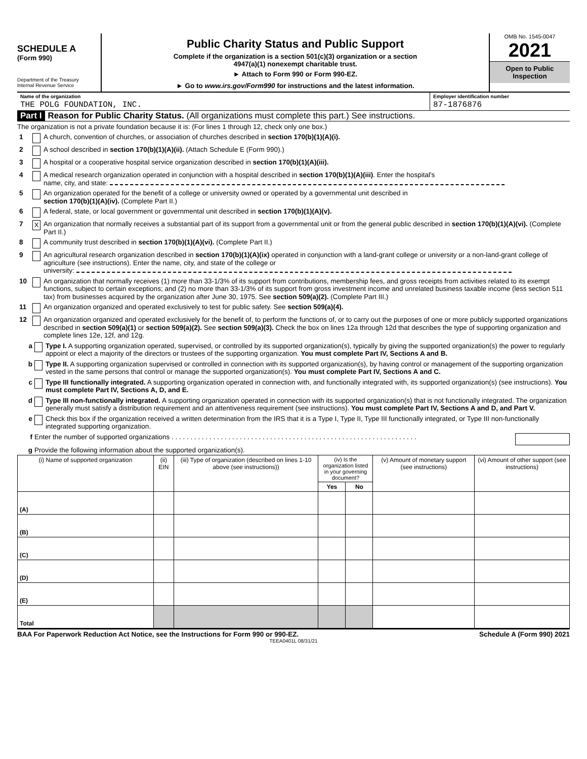SCHEDULE A
(Form 990)
Department of the Treasury
Internal Revenue Service
Public Charity Status and Public Support
Complete if the organization is a section 501(c)(3) organization or a section
4947(a)(1) nonexempt charitable trust.
► Attach to Form 990 or Form 990-EZ.
► Go to www.irs.gov/Form990 for instructions and the latest information.
OMB No. 1545-0047
2021
Open to Public
Inspection
Name of the organization
THE POLG FOUNDATION, INC.
Employer identification number
87-1876876
Part I Reason for Public Charity Status. (All organizations must complete this part.) See instructions.
The organization is not a private foundation because it is: (For lines 1 through 12, check only one box.)
1 A church, convention of churches, or association of churches described in section 170(b)(1)(A)(i).
2 A school described in section 170(b)(1)(A)(ii). (Attach Schedule E (Form 990).)
3 A hospital or a cooperative hospital service organization described in section 170(b)(1)(A)(iii).
4 A medical research organization operated in conjunction with a hospital described in section 170(b)(1)(A)(iii). Enter the hospital's
name, city, and state:
5 An organization operated for the benefit of a college or university owned or operated by a governmental unit described in
section 170(b)(1)(A)(iv). (Complete Part II.)
6 A federal, state, or local government or governmental unit described in section 170(b)(1)(A)(v).
7 X An organization that normally receives a substantial part of its support from a governmental unit or from the general public described in section 170(b)(1)(A)(vi). (Complete Part II.)
8 A community trust described in section 170(b)(1)(A)(vi). (Complete Part II.)
9 An agricultural research organization described in section 170(b)(1)(A)(ix) operated in conjunction with a land-grant college or university or a non-land-grant college of agriculture (see instructions). Enter the name, city, and state of the college or
university:
10 An organization that normally receives (1) more than 33-1/3% of its support from contributions, membership fees, and gross receipts from activities related to its exempt functions, subject to certain exceptions; and (2) no more than 33-1/3% of its support from gross investment income and unrelated business taxable income (less section 511 tax) from businesses acquired by the organization after June 30, 1975. See section 509(a)(2). (Complete Part III.)
11 An organization organized and operated exclusively to test for public safety. See section 509(a)(4).
12 An organization organized and operated exclusively for the benefit of, to perform the functions of, or to carry out the purposes of one or more publicly supported organizations described in section 509(a)(1) or section 509(a)(2). See section 509(a)(3). Check the box on lines 12a through 12d that describes the type of supporting organization and complete lines 12e, 12f, and 12g.
a Type I. A supporting organization operated, supervised, or controlled by its supported organization(s), typically by giving the supported organization(s) the power to regularly appoint or elect a majority of the directors or trustees of the supporting organization. You must complete Part IV, Sections A and B.
b Type II. A supporting organization supervised or controlled in connection with its supported organization(s), by having control or management of the supporting organization vested in the same persons that control or manage the supported organization(s). You must complete Part IV, Sections A and C.
c Type III functionally integrated. A supporting organization operated in connection with, and functionally integrated with, its supported organization(s) (see instructions). You must complete Part IV, Sections A, D, and E.
d Type III non-functionally integrated. A supporting organization operated in connection with its supported organization(s) that is not functionally integrated. The organization generally must satisfy a distribution requirement and an attentiveness requirement (see instructions). You must complete Part IV, Sections A and D, and Part V.
e Check this box if the organization received a written determination from the IRS that it is a Type I, Type II, Type III functionally integrated, or Type III non-functionally integrated supporting organization.
f Enter the number of supported organizations . . . . . . . . . . . . . . . . . . . . . . . . . . . . . . . . . . . . . . . . . . . . . . . . . . . . . . . . . . . . . . . . .
g Provide the following information about the supported organization(s).
| (i) Name of supported organization | (ii) EIN | (iii) Type of organization (described on lines 1-10 above (see instructions)) | (iv) Is the organization listed in your governing document? | | (v) Amount of monetary support (see instructions) | (vi) Amount of other support (see instructions) |
| --- | --- | --- | --- | --- | --- | --- |
| | | | Yes | No | | |
| (A) | | | | | | |
| (B) | | | | | | |
| (C) | | | | | | |
| (D) | | | | | | |
| (E) | | | | | | |
| Total | | | | | | |
BAA For Paperwork Reduction Act Notice, see the Instructions for Form 990 or 990-EZ. Schedule A (Form 990) 2021
TEEA0401L 08/31/21